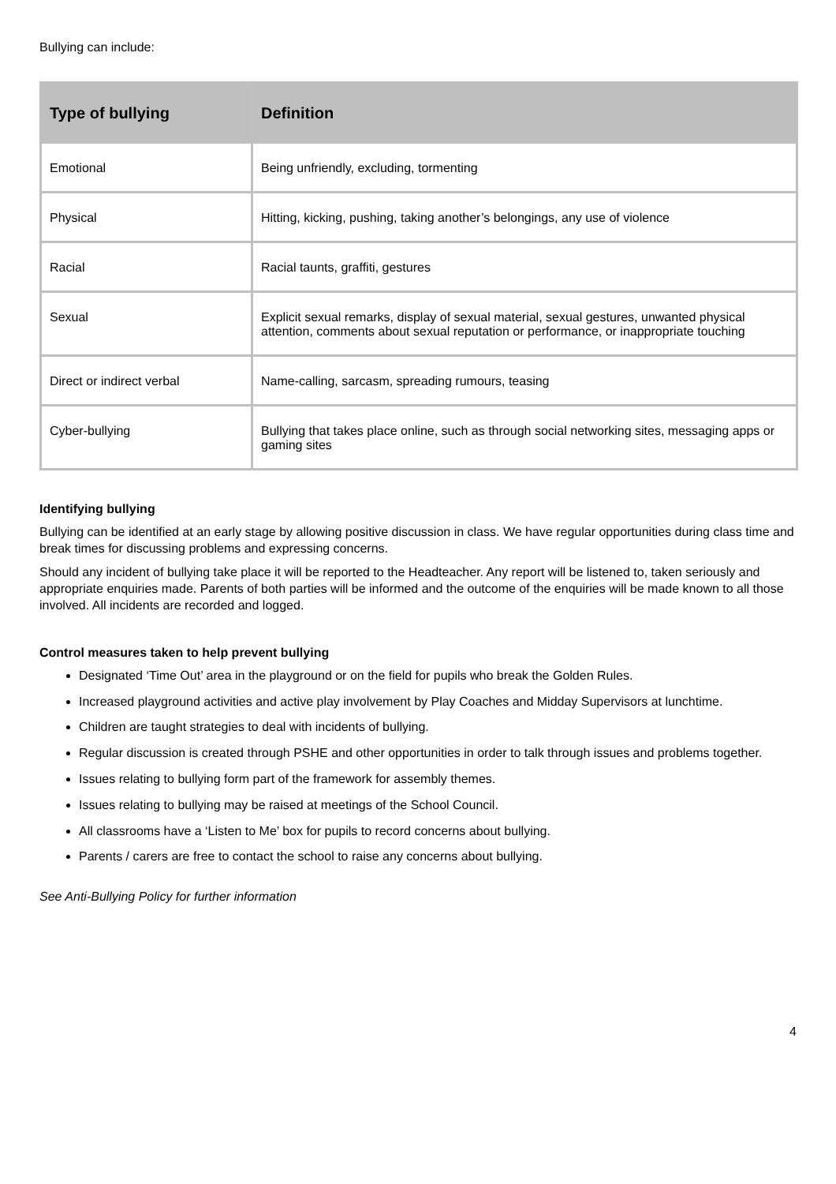Bullying can include:
| Type of bullying | Definition |
| --- | --- |
| Emotional | Being unfriendly, excluding, tormenting |
| Physical | Hitting, kicking, pushing, taking another’s belongings, any use of violence |
| Racial | Racial taunts, graffiti, gestures |
| Sexual | Explicit sexual remarks, display of sexual material, sexual gestures, unwanted physical attention, comments about sexual reputation or performance, or inappropriate touching |
| Direct or indirect verbal | Name-calling, sarcasm, spreading rumours, teasing |
| Cyber-bullying | Bullying that takes place online, such as through social networking sites, messaging apps or gaming sites |
Identifying bullying
Bullying can be identified at an early stage by allowing positive discussion in class. We have regular opportunities during class time and break times for discussing problems and expressing concerns.
Should any incident of bullying take place it will be reported to the Headteacher. Any report will be listened to, taken seriously and appropriate enquiries made. Parents of both parties will be informed and the outcome of the enquiries will be made known to all those involved. All incidents are recorded and logged.
Control measures taken to help prevent bullying
Designated ‘Time Out’ area in the playground or on the field for pupils who break the Golden Rules.
Increased playground activities and active play involvement by Play Coaches and Midday Supervisors at lunchtime.
Children are taught strategies to deal with incidents of bullying.
Regular discussion is created through PSHE and other opportunities in order to talk through issues and problems together.
Issues relating to bullying form part of the framework for assembly themes.
Issues relating to bullying may be raised at meetings of the School Council.
All classrooms have a ‘Listen to Me’ box for pupils to record concerns about bullying.
Parents / carers are free to contact the school to raise any concerns about bullying.
See Anti-Bullying Policy for further information
4